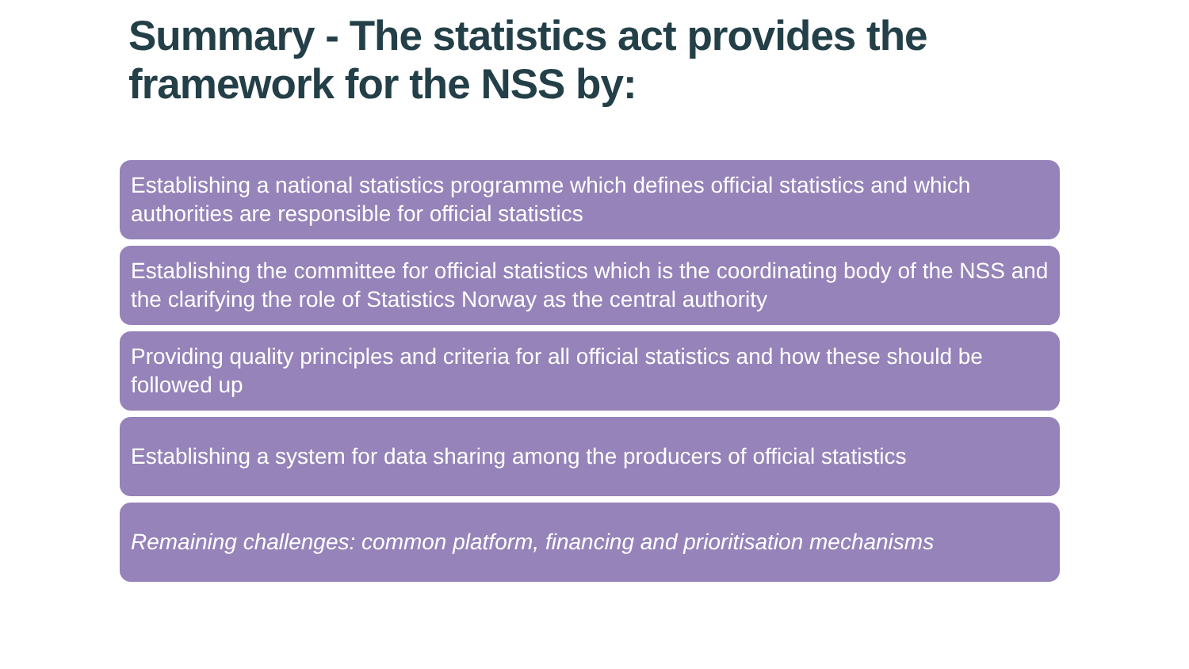Summary - The statistics act provides the
framework for the NSS by:
Establishing a national statistics programme which defines official statistics and which authorities are responsible for official statistics
Establishing the committee for official statistics which is the coordinating body of the NSS and the clarifying the role of Statistics Norway as the central authority
Providing quality principles and criteria for all official statistics and how these should be followed up
Establishing a system for data sharing among the producers of official statistics
Remaining challenges: common platform, financing and prioritisation mechanisms